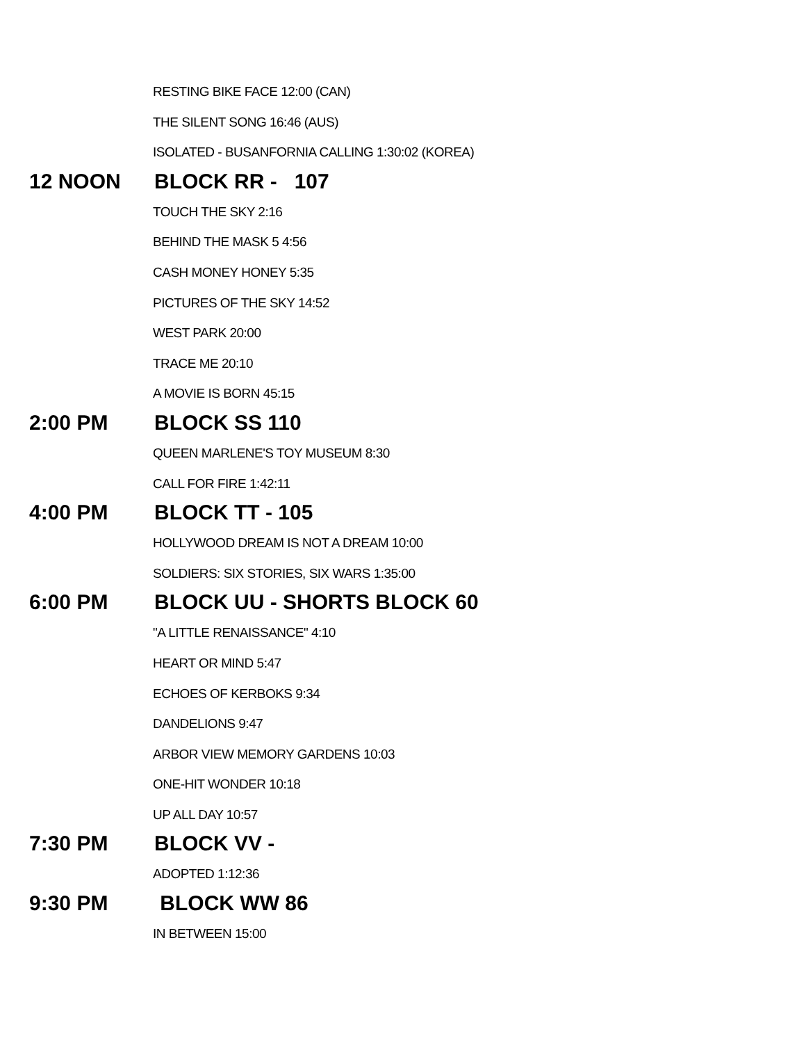RESTING BIKE FACE 12:00 (CAN)
THE SILENT SONG 16:46 (AUS)
ISOLATED - BUSANFORNIA CALLING 1:30:02 (KOREA)
12 NOON BLOCK RR - 107
TOUCH THE SKY 2:16
BEHIND THE MASK 5 4:56
CASH MONEY HONEY 5:35
PICTURES OF THE SKY 14:52
WEST PARK 20:00
TRACE ME 20:10
A MOVIE IS BORN 45:15
2:00 PM BLOCK SS 110
QUEEN MARLENE'S TOY MUSEUM 8:30
CALL FOR FIRE 1:42:11
4:00 PM BLOCK TT - 105
HOLLYWOOD DREAM IS NOT A DREAM 10:00
SOLDIERS: SIX STORIES, SIX WARS 1:35:00
6:00 PM BLOCK UU - SHORTS BLOCK 60
"A LITTLE RENAISSANCE" 4:10
HEART OR MIND 5:47
ECHOES OF KERBOKS 9:34
DANDELIONS 9:47
ARBOR VIEW MEMORY GARDENS 10:03
ONE-HIT WONDER 10:18
UP ALL DAY 10:57
7:30 PM BLOCK VV -
ADOPTED 1:12:36
9:30 PM BLOCK WW 86
IN BETWEEN 15:00